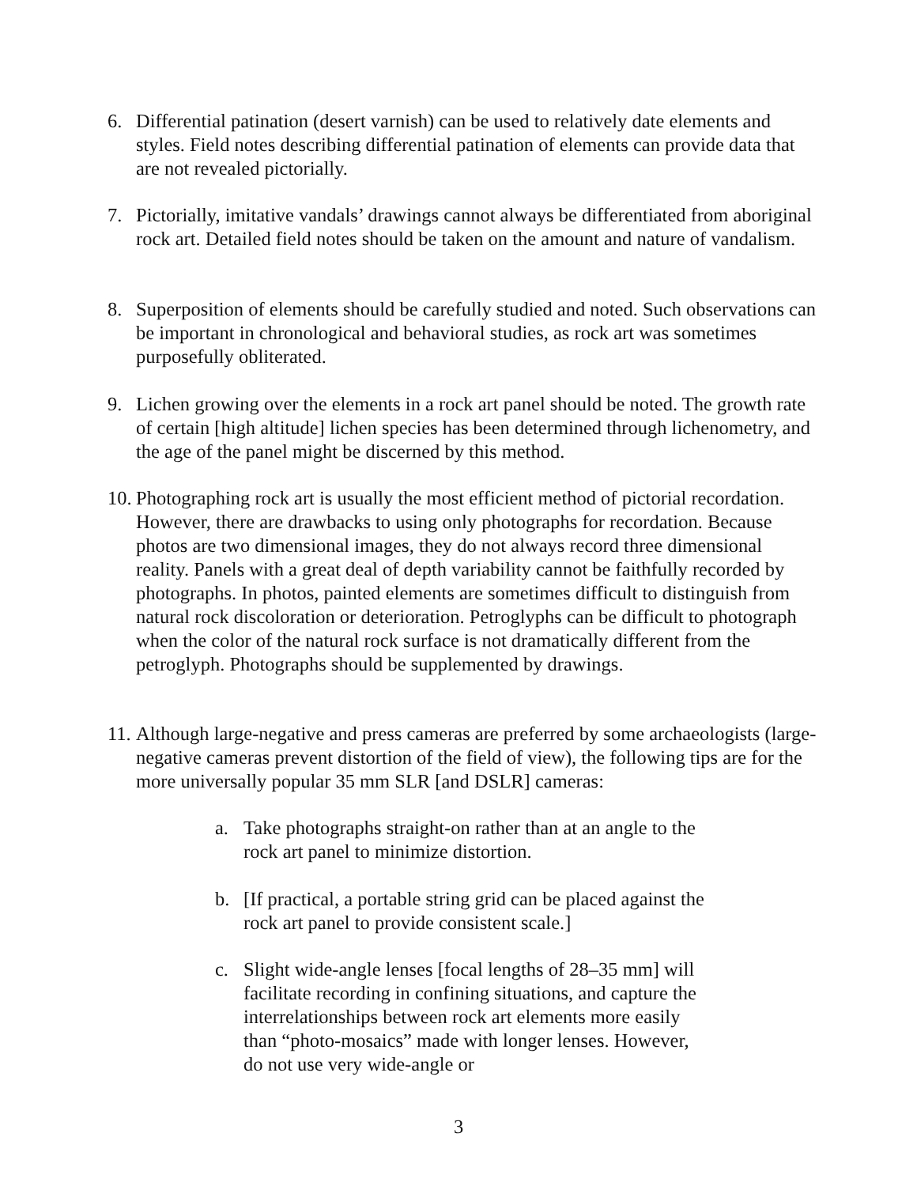6. Differential patination (desert varnish) can be used to relatively date elements and styles. Field notes describing differential patination of elements can provide data that are not revealed pictorially.
7. Pictorially, imitative vandals’ drawings cannot always be differentiated from aboriginal rock art. Detailed field notes should be taken on the amount and nature of vandalism.
8. Superposition of elements should be carefully studied and noted. Such observations can be important in chronological and behavioral studies, as rock art was sometimes purposefully obliterated.
9. Lichen growing over the elements in a rock art panel should be noted. The growth rate of certain [high altitude] lichen species has been determined through lichenometry, and the age of the panel might be discerned by this method.
10. Photographing rock art is usually the most efficient method of pictorial recordation. However, there are drawbacks to using only photographs for recordation. Because photos are two dimensional images, they do not always record three dimensional reality. Panels with a great deal of depth variability cannot be faithfully recorded by photographs. In photos, painted elements are sometimes difficult to distinguish from natural rock discoloration or deterioration. Petroglyphs can be difficult to photograph when the color of the natural rock surface is not dramatically different from the petroglyph. Photographs should be supplemented by drawings.
11. Although large-negative and press cameras are preferred by some archaeologists (large-negative cameras prevent distortion of the field of view), the following tips are for the more universally popular 35 mm SLR [and DSLR] cameras:
a. Take photographs straight-on rather than at an angle to the rock art panel to minimize distortion.
b. [If practical, a portable string grid can be placed against the rock art panel to provide consistent scale.]
c. Slight wide-angle lenses [focal lengths of 28–35 mm] will facilitate recording in confining situations, and capture the interrelationships between rock art elements more easily than “photo-mosaics” made with longer lenses. However, do not use very wide-angle or
3